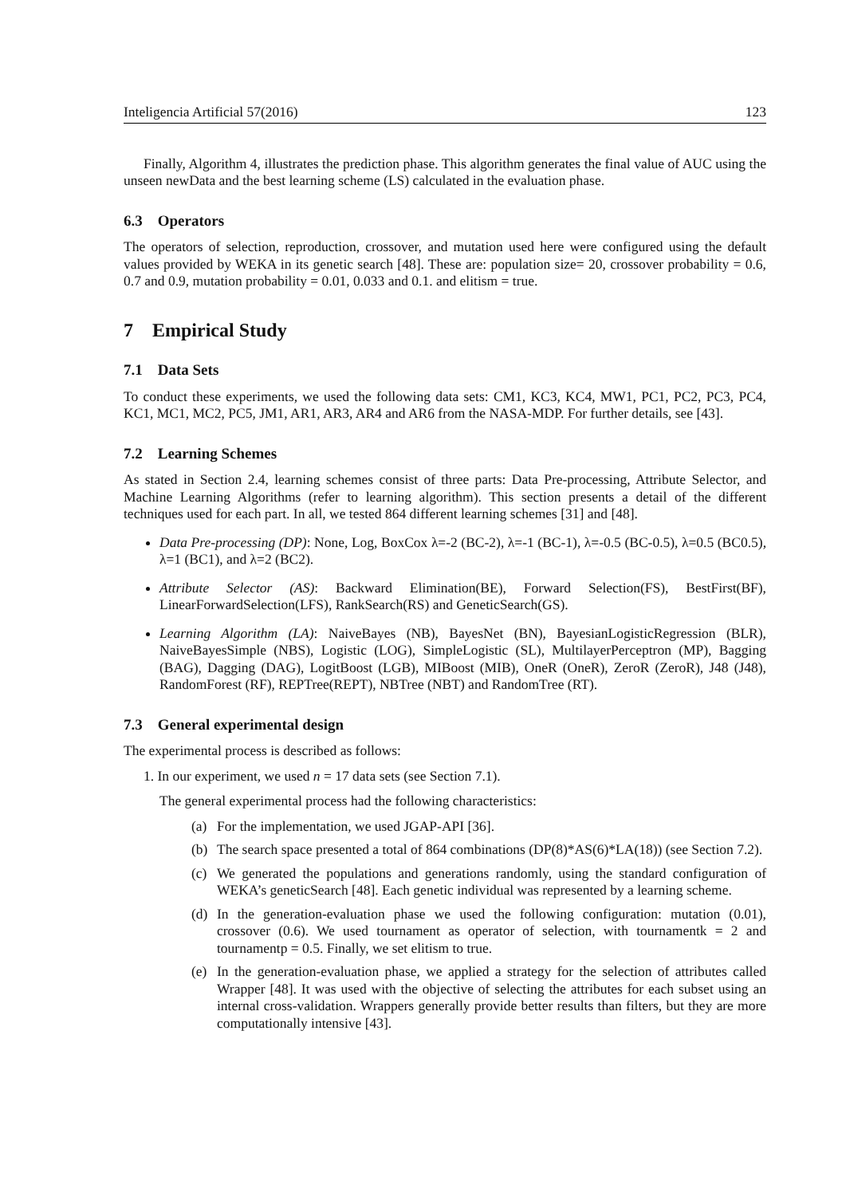Inteligencia Artificial 57(2016) 123
Finally, Algorithm 4, illustrates the prediction phase. This algorithm generates the final value of AUC using the unseen newData and the best learning scheme (LS) calculated in the evaluation phase.
6.3 Operators
The operators of selection, reproduction, crossover, and mutation used here were configured using the default values provided by WEKA in its genetic search [48]. These are: population size= 20, crossover probability = 0.6, 0.7 and 0.9, mutation probability = 0.01, 0.033 and 0.1. and elitism = true.
7 Empirical Study
7.1 Data Sets
To conduct these experiments, we used the following data sets: CM1, KC3, KC4, MW1, PC1, PC2, PC3, PC4, KC1, MC1, MC2, PC5, JM1, AR1, AR3, AR4 and AR6 from the NASA-MDP. For further details, see [43].
7.2 Learning Schemes
As stated in Section 2.4, learning schemes consist of three parts: Data Pre-processing, Attribute Selector, and Machine Learning Algorithms (refer to learning algorithm). This section presents a detail of the different techniques used for each part. In all, we tested 864 different learning schemes [31] and [48].
Data Pre-processing (DP): None, Log, BoxCox λ=-2 (BC-2), λ=-1 (BC-1), λ=-0.5 (BC-0.5), λ=0.5 (BC0.5), λ=1 (BC1), and λ=2 (BC2).
Attribute Selector (AS): Backward Elimination(BE), Forward Selection(FS), BestFirst(BF), LinearForwardSelection(LFS), RankSearch(RS) and GeneticSearch(GS).
Learning Algorithm (LA): NaiveBayes (NB), BayesNet (BN), BayesianLogisticRegression (BLR), NaiveBayesSimple (NBS), Logistic (LOG), SimpleLogistic (SL), MultilayerPerceptron (MP), Bagging (BAG), Dagging (DAG), LogitBoost (LGB), MIBoost (MIB), OneR (OneR), ZeroR (ZeroR), J48 (J48), RandomForest (RF), REPTree(REPT), NBTree (NBT) and RandomTree (RT).
7.3 General experimental design
The experimental process is described as follows:
1. In our experiment, we used n = 17 data sets (see Section 7.1).
The general experimental process had the following characteristics:
(a) For the implementation, we used JGAP-API [36].
(b) The search space presented a total of 864 combinations (DP(8)*AS(6)*LA(18)) (see Section 7.2).
(c) We generated the populations and generations randomly, using the standard configuration of WEKA’s geneticSearch [48]. Each genetic individual was represented by a learning scheme.
(d) In the generation-evaluation phase we used the following configuration: mutation (0.01), crossover (0.6). We used tournament as operator of selection, with tournamentk = 2 and tournamentp = 0.5. Finally, we set elitism to true.
(e) In the generation-evaluation phase, we applied a strategy for the selection of attributes called Wrapper [48]. It was used with the objective of selecting the attributes for each subset using an internal cross-validation. Wrappers generally provide better results than filters, but they are more computationally intensive [43].